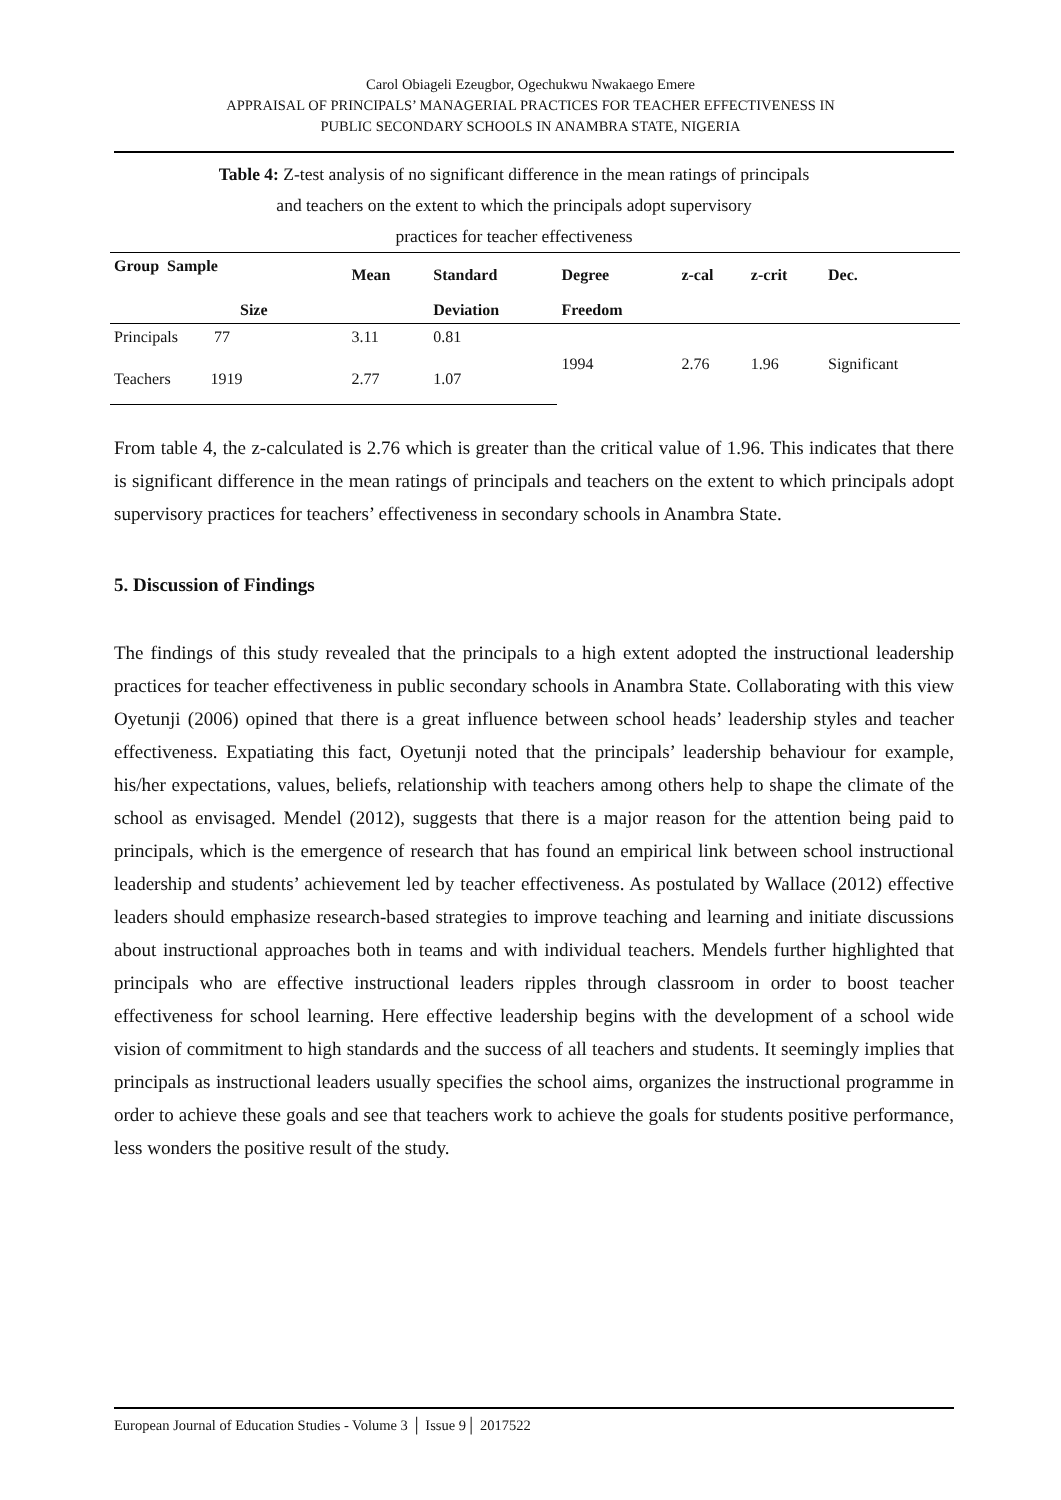Carol Obiageli Ezeugbor, Ogechukwu Nwakaego Emere
APPRAISAL OF PRINCIPALS’ MANAGERIAL PRACTICES FOR TEACHER EFFECTIVENESS IN
PUBLIC SECONDARY SCHOOLS IN ANAMBRA STATE, NIGERIA
Table 4: Z-test analysis of no significant difference in the mean ratings of principals
and teachers on the extent to which the principals adopt supervisory
practices for teacher effectiveness
| Group Sample | Mean | Standard | Degree | z-cal | z-crit | Dec. |
| --- | --- | --- | --- | --- | --- | --- |
| Size | | Deviation | Freedom | | | |
| Principals 77 | 3.11 | 0.81 | 1994 | 2.76 | 1.96 | Significant |
| Teachers 1919 | 2.77 | 1.07 | | | | |
From table 4, the z-calculated is 2.76 which is greater than the critical value of 1.96. This indicates that there is significant difference in the mean ratings of principals and teachers on the extent to which principals adopt supervisory practices for teachers’ effectiveness in secondary schools in Anambra State.
5. Discussion of Findings
The findings of this study revealed that the principals to a high extent adopted the instructional leadership practices for teacher effectiveness in public secondary schools in Anambra State. Collaborating with this view Oyetunji (2006) opined that there is a great influence between school heads’ leadership styles and teacher effectiveness. Expatiating this fact, Oyetunji noted that the principals’ leadership behaviour for example, his/her expectations, values, beliefs, relationship with teachers among others help to shape the climate of the school as envisaged. Mendel (2012), suggests that there is a major reason for the attention being paid to principals, which is the emergence of research that has found an empirical link between school instructional leadership and students’ achievement led by teacher effectiveness. As postulated by Wallace (2012) effective leaders should emphasize research-based strategies to improve teaching and learning and initiate discussions about instructional approaches both in teams and with individual teachers. Mendels further highlighted that principals who are effective instructional leaders ripples through classroom in order to boost teacher effectiveness for school learning. Here effective leadership begins with the development of a school wide vision of commitment to high standards and the success of all teachers and students. It seemingly implies that principals as instructional leaders usually specifies the school aims, organizes the instructional programme in order to achieve these goals and see that teachers work to achieve the goals for students positive performance, less wonders the positive result of the study.
European Journal of Education Studies - Volume 3 │ Issue 9│ 2017522